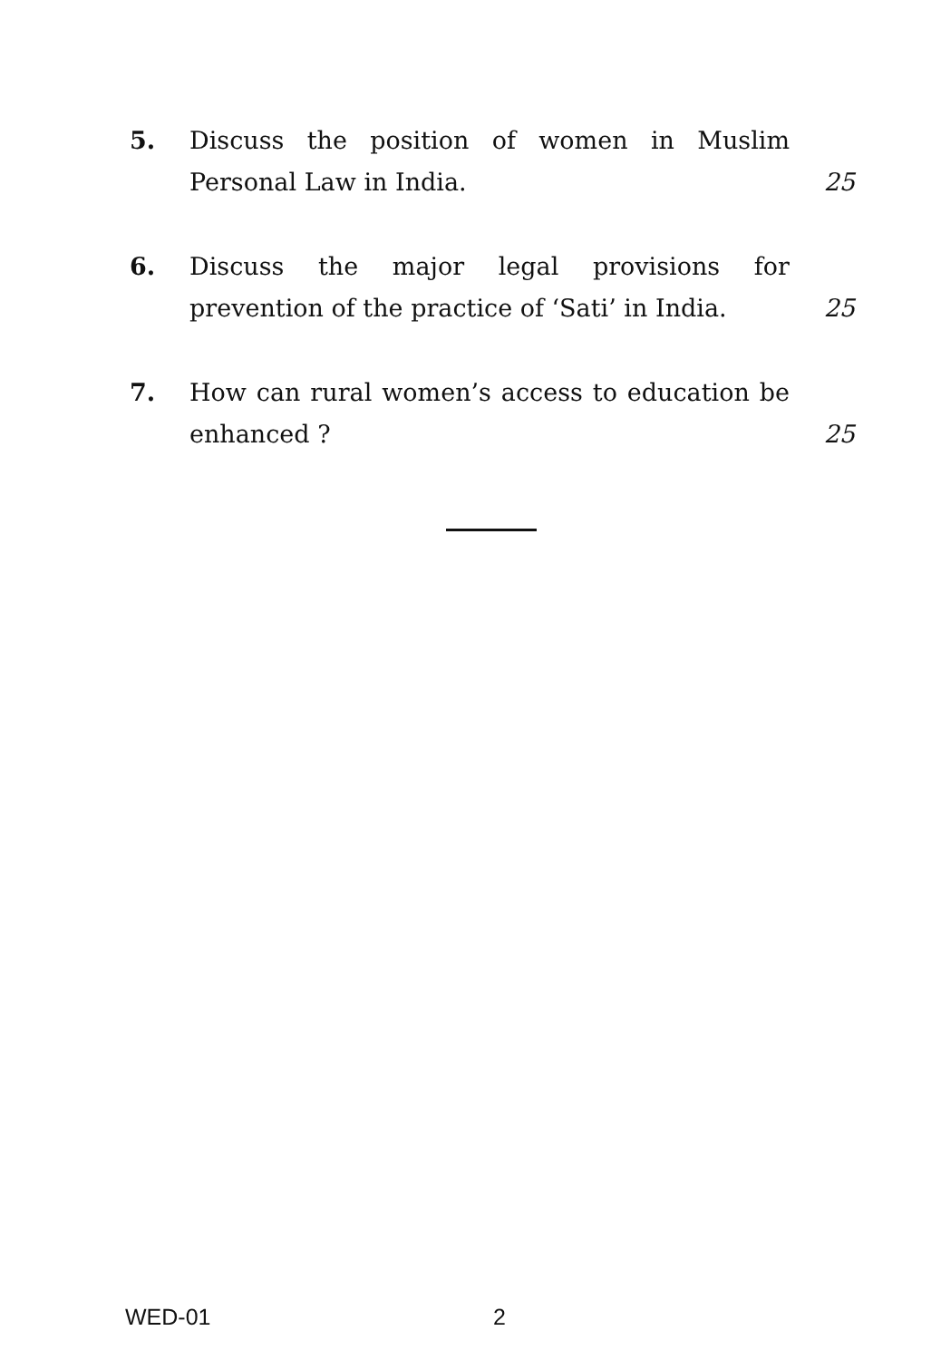5. Discuss the position of women in Muslim Personal Law in India.
25
6. Discuss the major legal provisions for prevention of the practice of ‘Sati’ in India.
25
7. How can rural women’s access to education be enhanced ?
25
WED-01 2